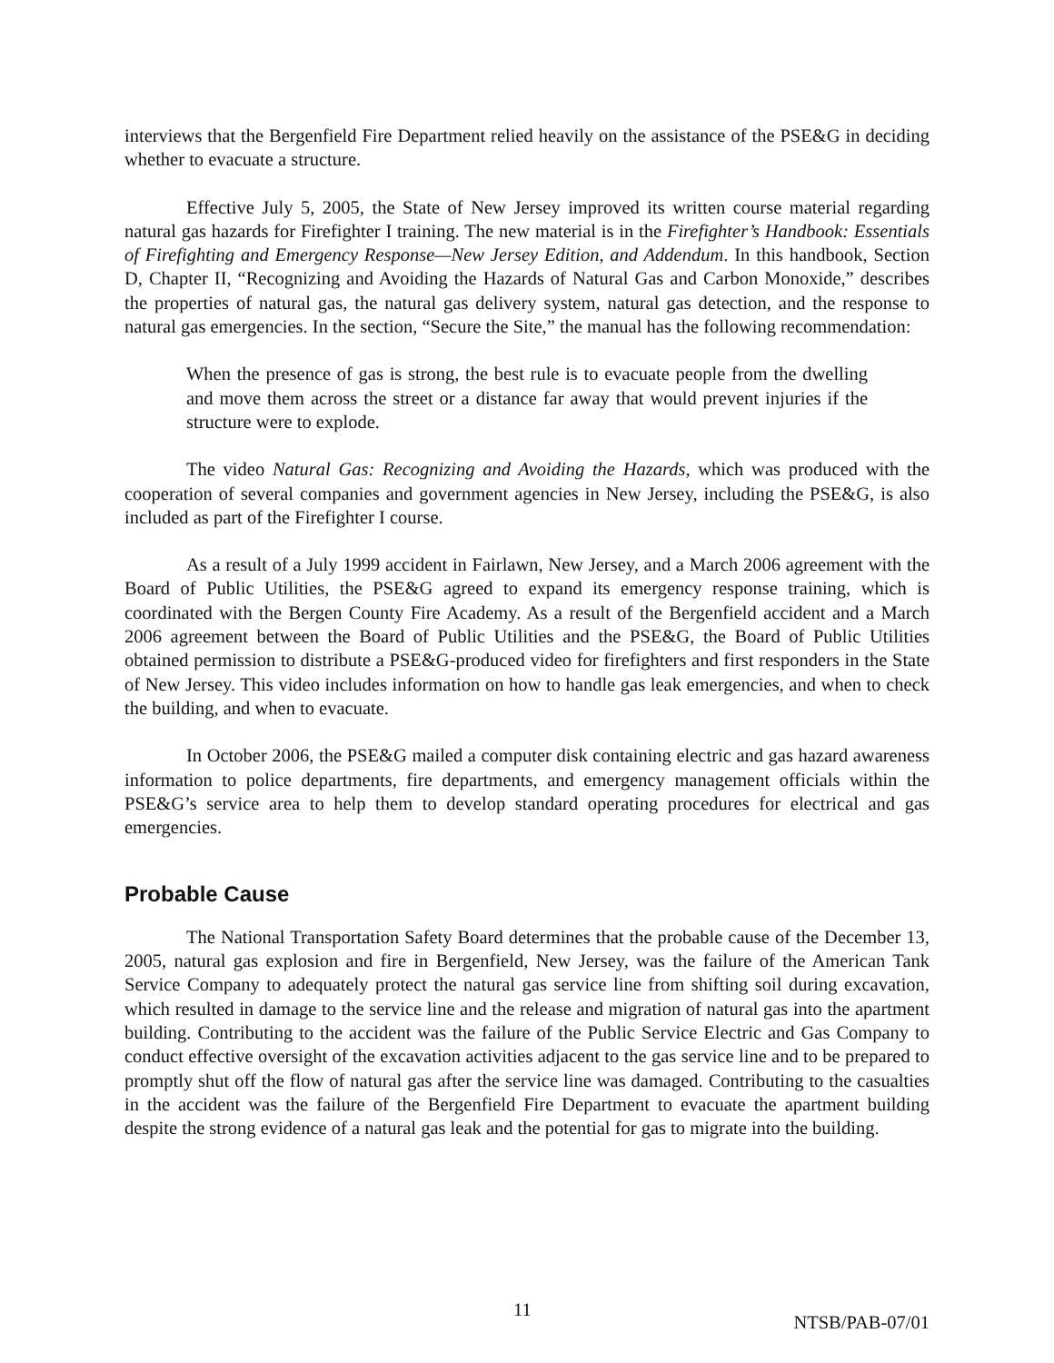interviews that the Bergenfield Fire Department relied heavily on the assistance of the PSE&G in deciding whether to evacuate a structure.
Effective July 5, 2005, the State of New Jersey improved its written course material regarding natural gas hazards for Firefighter I training. The new material is in the Firefighter’s Handbook: Essentials of Firefighting and Emergency Response—New Jersey Edition, and Addendum. In this handbook, Section D, Chapter II, “Recognizing and Avoiding the Hazards of Natural Gas and Carbon Monoxide,” describes the properties of natural gas, the natural gas delivery system, natural gas detection, and the response to natural gas emergencies. In the section, “Secure the Site,” the manual has the following recommendation:
When the presence of gas is strong, the best rule is to evacuate people from the dwelling and move them across the street or a distance far away that would prevent injuries if the structure were to explode.
The video Natural Gas: Recognizing and Avoiding the Hazards, which was produced with the cooperation of several companies and government agencies in New Jersey, including the PSE&G, is also included as part of the Firefighter I course.
As a result of a July 1999 accident in Fairlawn, New Jersey, and a March 2006 agreement with the Board of Public Utilities, the PSE&G agreed to expand its emergency response training, which is coordinated with the Bergen County Fire Academy. As a result of the Bergenfield accident and a March 2006 agreement between the Board of Public Utilities and the PSE&G, the Board of Public Utilities obtained permission to distribute a PSE&G-produced video for firefighters and first responders in the State of New Jersey. This video includes information on how to handle gas leak emergencies, and when to check the building, and when to evacuate.
In October 2006, the PSE&G mailed a computer disk containing electric and gas hazard awareness information to police departments, fire departments, and emergency management officials within the PSE&G’s service area to help them to develop standard operating procedures for electrical and gas emergencies.
Probable Cause
The National Transportation Safety Board determines that the probable cause of the December 13, 2005, natural gas explosion and fire in Bergenfield, New Jersey, was the failure of the American Tank Service Company to adequately protect the natural gas service line from shifting soil during excavation, which resulted in damage to the service line and the release and migration of natural gas into the apartment building. Contributing to the accident was the failure of the Public Service Electric and Gas Company to conduct effective oversight of the excavation activities adjacent to the gas service line and to be prepared to promptly shut off the flow of natural gas after the service line was damaged. Contributing to the casualties in the accident was the failure of the Bergenfield Fire Department to evacuate the apartment building despite the strong evidence of a natural gas leak and the potential for gas to migrate into the building.
11 NTSB/PAB-07/01